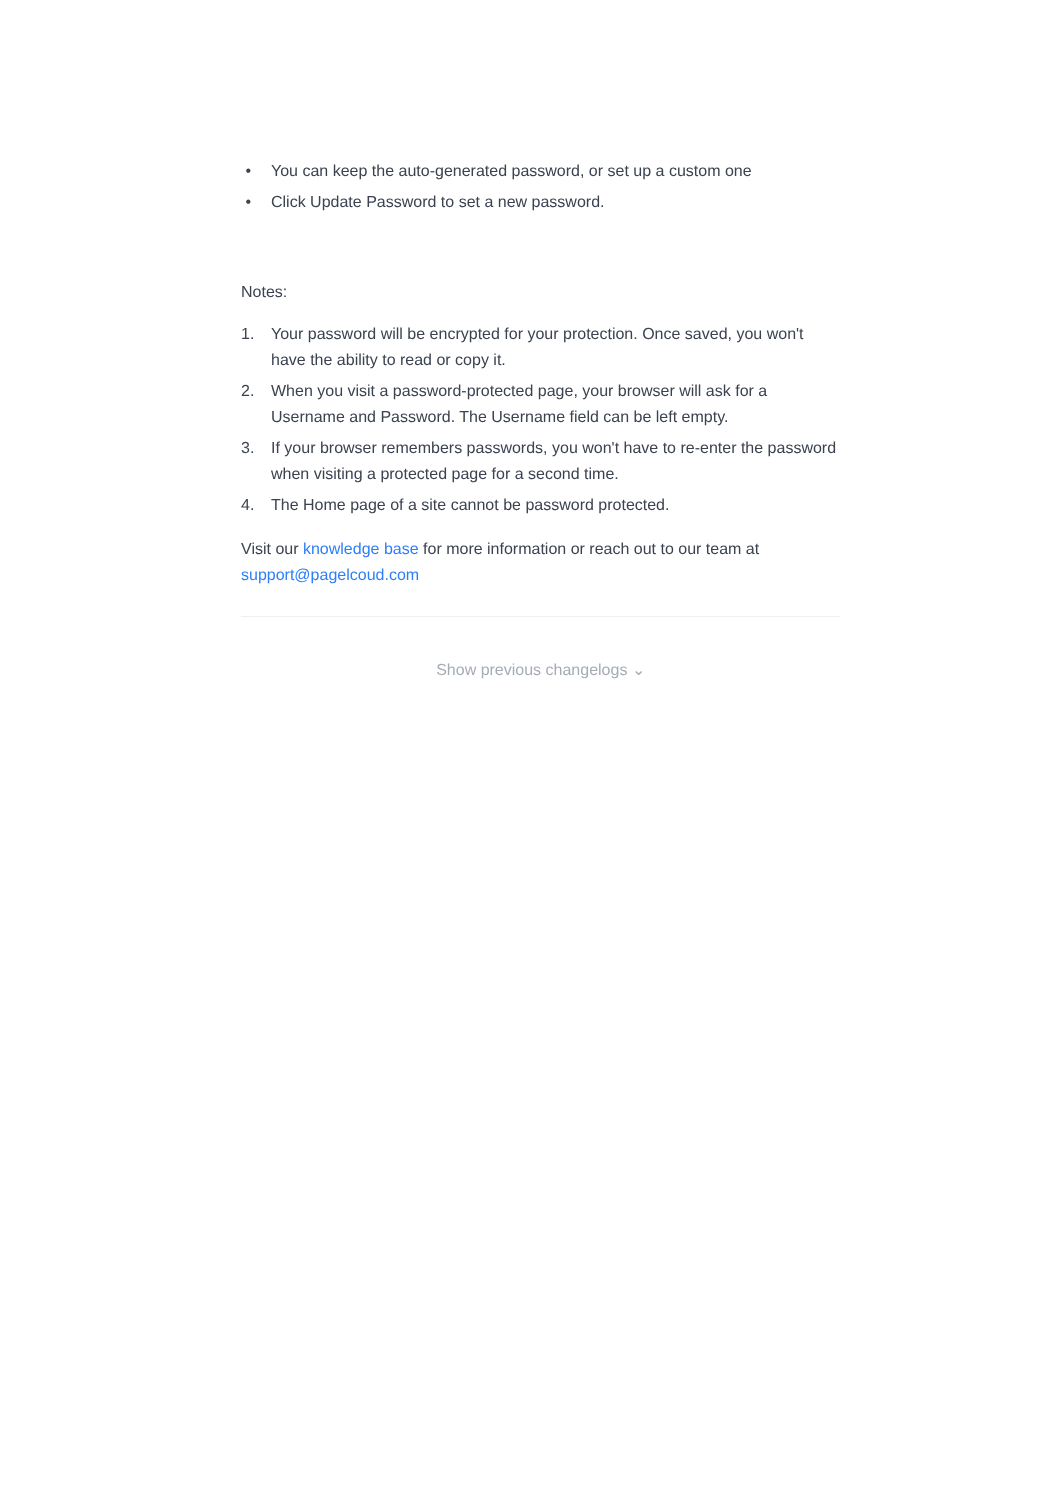• You can keep the auto-generated password, or set up a custom one
• Click Update Password to set a new password.
Notes:
1. Your password will be encrypted for your protection. Once saved, you won't have the ability to read or copy it.
2. When you visit a password-protected page, your browser will ask for a Username and Password. The Username field can be left empty.
3. If your browser remembers passwords, you won't have to re-enter the password when visiting a protected page for a second time.
4. The Home page of a site cannot be password protected.
Visit our knowledge base for more information or reach out to our team at support@pagelcoud.com
Show previous changelogs ⌄